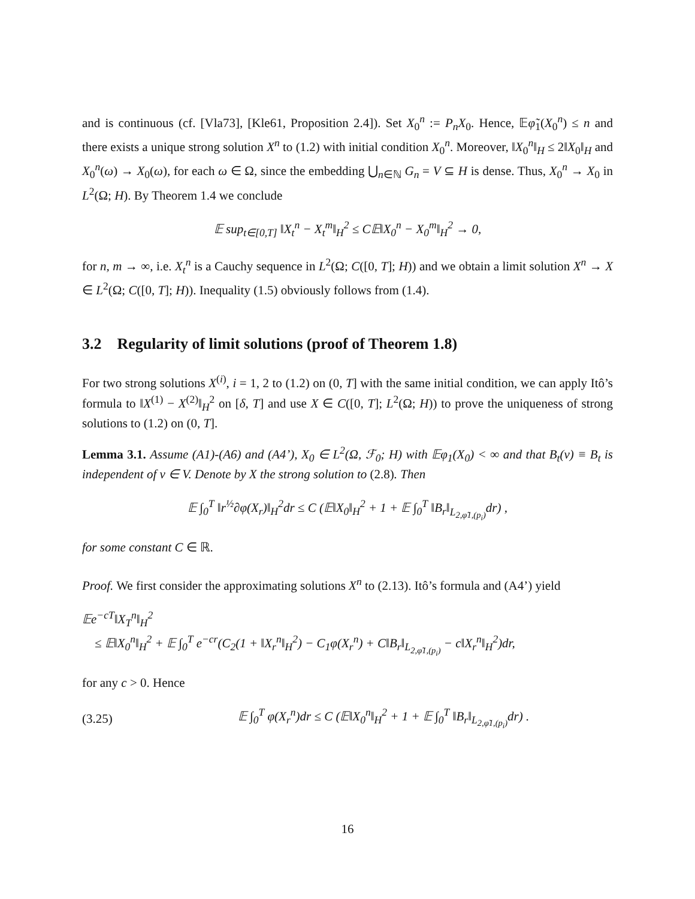and is continuous (cf. [Vla73], [Kle61, Proposition 2.4]). Set X<sub>0</sub><sup>n</sup> := P<sub>n</sub>X<sub>0</sub>. Hence, 𝔼φ̃<sub>1</sub>(X<sub>0</sub><sup>n</sup>) ≤ n and there exists a unique strong solution X<sup>n</sup> to (1.2) with initial condition X<sub>0</sub><sup>n</sup>. Moreover, ‖X<sub>0</sub><sup>n</sup>‖<sub>H</sub> ≤ 2‖X<sub>0</sub>‖<sub>H</sub> and X<sub>0</sub><sup>n</sup>(ω) → X<sub>0</sub>(ω), for each ω ∈ Ω, since the embedding ⋃<sub>n∈ℕ</sub> G<sub>n</sub> = V ⊆ H is dense. Thus, X<sub>0</sub><sup>n</sup> → X<sub>0</sub> in L<sup>2</sup>(Ω; H). By Theorem 1.4 we conclude
𝔼 sup<sub>t∈[0,T]</sub> ‖X<sub>t</sub><sup>n</sup> − X<sub>t</sub><sup>m</sup>‖<sub>H</sub><sup>2</sup> ≤ C𝔼‖X<sub>0</sub><sup>n</sup> − X<sub>0</sub><sup>m</sup>‖<sub>H</sub><sup>2</sup> → 0,
for n, m → ∞, i.e. X<sub>t</sub><sup>n</sup> is a Cauchy sequence in L<sup>2</sup>(Ω; C([0, T]; H)) and we obtain a limit solution X<sup>n</sup> → X ∈ L<sup>2</sup>(Ω; C([0, T]; H)). Inequality (1.5) obviously follows from (1.4).
3.2 Regularity of limit solutions (proof of Theorem 1.8)
For two strong solutions X<sup>(i)</sup>, i = 1, 2 to (1.2) on (0, T] with the same initial condition, we can apply Itô’s formula to ‖X<sup>(1)</sup> − X<sup>(2)</sup>‖<sub>H</sub><sup>2</sup> on [δ, T] and use X ∈ C([0, T]; L<sup>2</sup>(Ω; H)) to prove the uniqueness of strong solutions to (1.2) on (0, T].
Lemma 3.1. Assume (A1)-(A6) and (A4’), X<sub>0</sub> ∈ L<sup>2</sup>(Ω, ℱ<sub>0</sub>; H) with 𝔼φ<sub>1</sub>(X<sub>0</sub>) < ∞ and that B<sub>t</sub>(v) ≡ B<sub>t</sub> is independent of v ∈ V. Denote by X the strong solution to (2.8). Then
𝔼 ∫<sub>0</sub><sup>T</sup> ‖r<sup>½</sup>∂φ(X<sub>r</sub>)‖<sub>H</sub><sup>2</sup>dr ≤ C (𝔼‖X<sub>0</sub>‖<sub>H</sub><sup>2</sup> + 1 + 𝔼 ∫<sub>0</sub><sup>T</sup> ‖B<sub>r</sub>‖<sub>L<sub>2,φ̃1,(p<sub>i</sub>)</sub></sub>dr) ,
for some constant C ∈ ℝ.
Proof. We first consider the approximating solutions X<sup>n</sup> to (2.13). Itô’s formula and (A4’) yield
𝔼e<sup>−cT</sup>‖X<sub>T</sub><sup>n</sup>‖<sub>H</sub><sup>2</sup>
≤ 𝔼‖X<sub>0</sub><sup>n</sup>‖<sub>H</sub><sup>2</sup> + 𝔼 ∫<sub>0</sub><sup>T</sup> e<sup>−cr</sup>(C<sub>2</sub>(1 + ‖X<sub>r</sub><sup>n</sup>‖<sub>H</sub><sup>2</sup>) − C<sub>1</sub>φ(X<sub>r</sub><sup>n</sup>) + C‖B<sub>r</sub>‖<sub>L<sub>2,φ̃1,(p<sub>i</sub>)</sub></sub> − c‖X<sub>r</sub><sup>n</sup>‖<sub>H</sub><sup>2</sup>)dr,
for any c > 0. Hence
(3.25)
𝔼 ∫<sub>0</sub><sup>T</sup> φ(X<sub>r</sub><sup>n</sup>)dr ≤ C (𝔼‖X<sub>0</sub><sup>n</sup>‖<sub>H</sub><sup>2</sup> + 1 + 𝔼 ∫<sub>0</sub><sup>T</sup> ‖B<sub>r</sub>‖<sub>L<sub>2,φ̃1,(p<sub>i</sub>)</sub></sub>dr) .
16